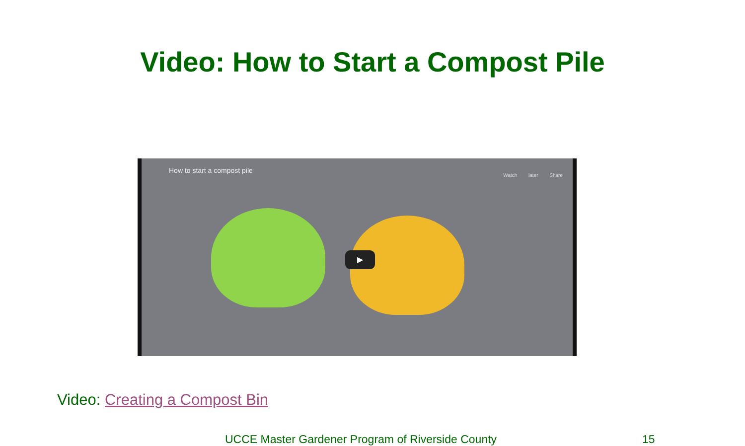Video: How to Start a Compost Pile
How to start a compost pile
Watch later Share
▶
Video: Creating a Compost Bin
UCCE Master Gardener Program of Riverside County 15